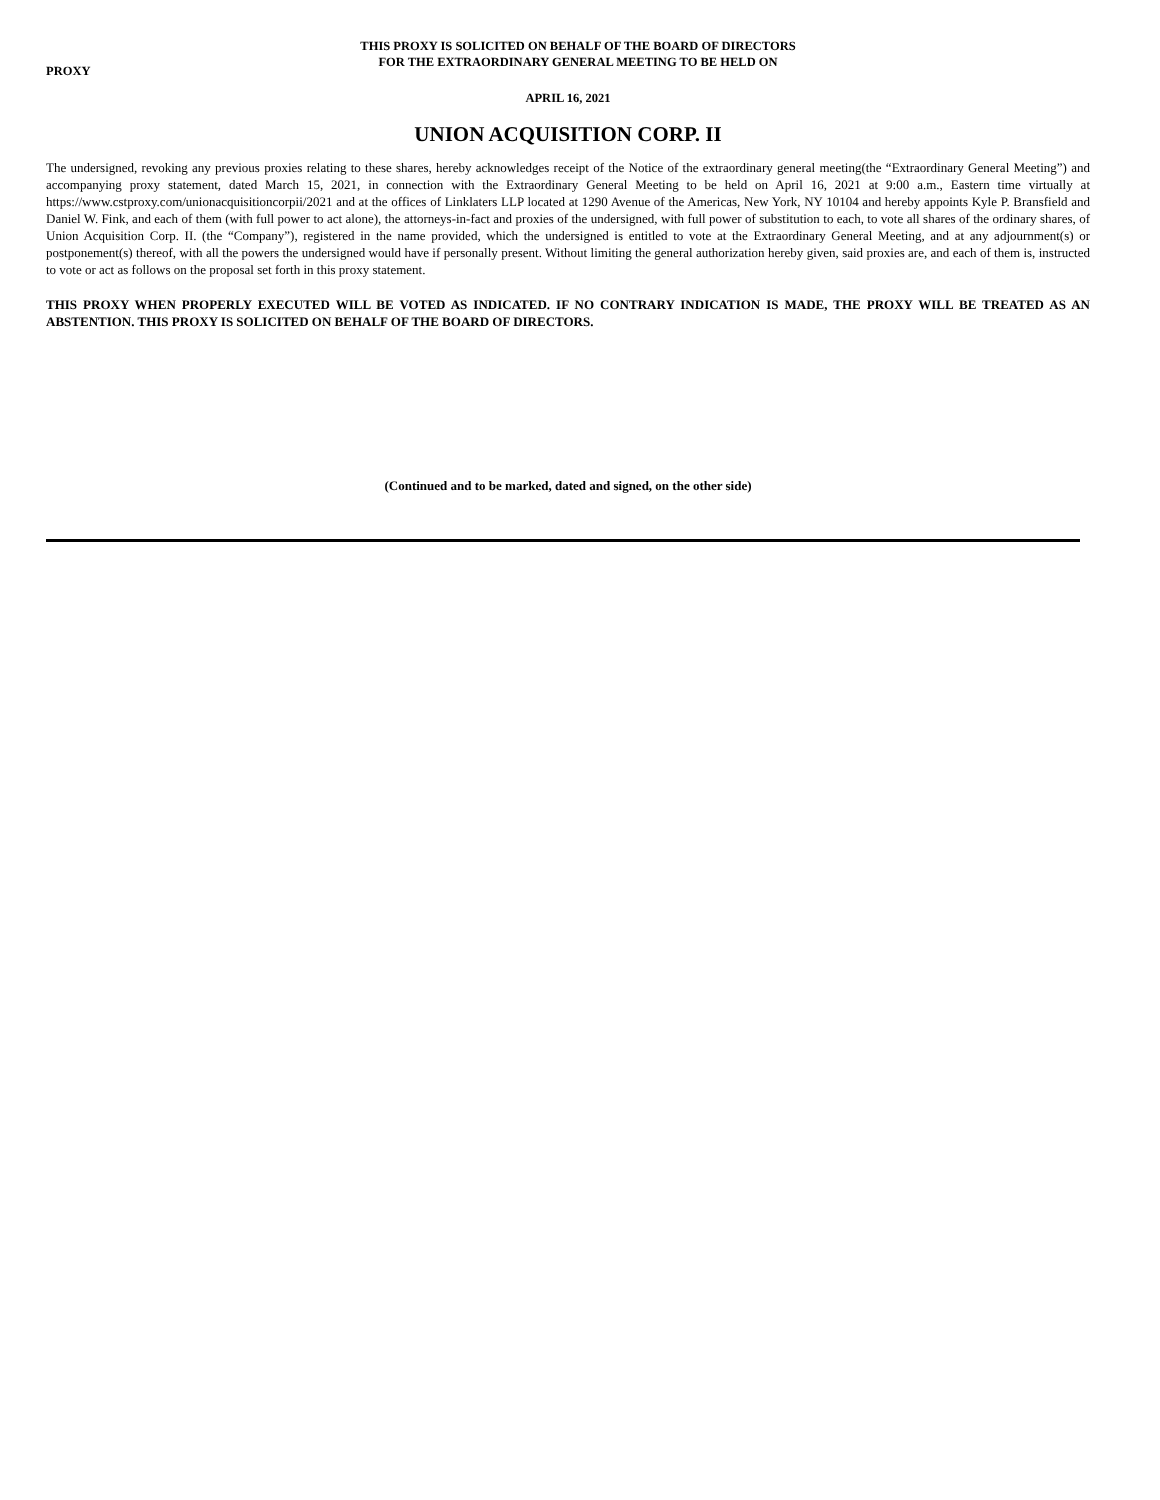PROXY
THIS PROXY IS SOLICITED ON BEHALF OF THE BOARD OF DIRECTORS
FOR THE EXTRAORDINARY GENERAL MEETING TO BE HELD ON
APRIL 16, 2021
UNION ACQUISITION CORP. II
The undersigned, revoking any previous proxies relating to these shares, hereby acknowledges receipt of the Notice of the extraordinary general meeting(the “Extraordinary General Meeting”) and accompanying proxy statement, dated March 15, 2021, in connection with the Extraordinary General Meeting to be held on April 16, 2021 at 9:00 a.m., Eastern time virtually at https://www.cstproxy.com/unionacquisitioncorpii/2021 and at the offices of Linklaters LLP located at 1290 Avenue of the Americas, New York, NY 10104 and hereby appoints Kyle P. Bransfield and Daniel W. Fink, and each of them (with full power to act alone), the attorneys-in-fact and proxies of the undersigned, with full power of substitution to each, to vote all shares of the ordinary shares, of Union Acquisition Corp. II. (the “Company”), registered in the name provided, which the undersigned is entitled to vote at the Extraordinary General Meeting, and at any adjournment(s) or postponement(s) thereof, with all the powers the undersigned would have if personally present. Without limiting the general authorization hereby given, said proxies are, and each of them is, instructed to vote or act as follows on the proposal set forth in this proxy statement.
THIS PROXY WHEN PROPERLY EXECUTED WILL BE VOTED AS INDICATED. IF NO CONTRARY INDICATION IS MADE, THE PROXY WILL BE TREATED AS AN ABSTENTION. THIS PROXY IS SOLICITED ON BEHALF OF THE BOARD OF DIRECTORS.
(Continued and to be marked, dated and signed, on the other side)